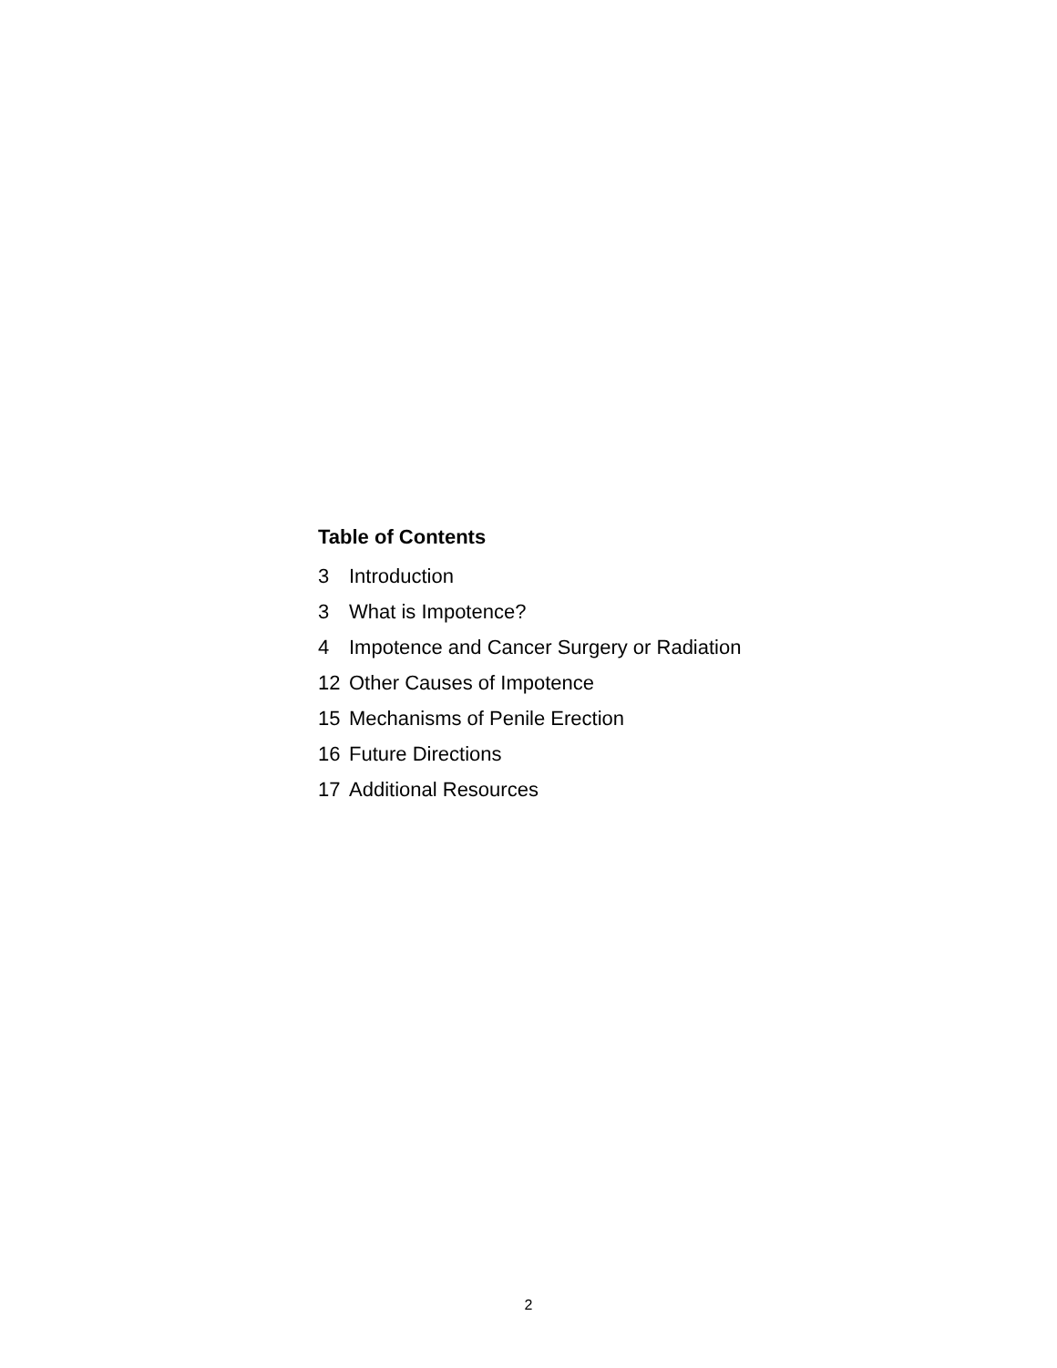Table of Contents
3 Introduction
3 What is Impotence?
4 Impotence and Cancer Surgery or Radiation
12 Other Causes of Impotence
15 Mechanisms of Penile Erection
16 Future Directions
17 Additional Resources
2